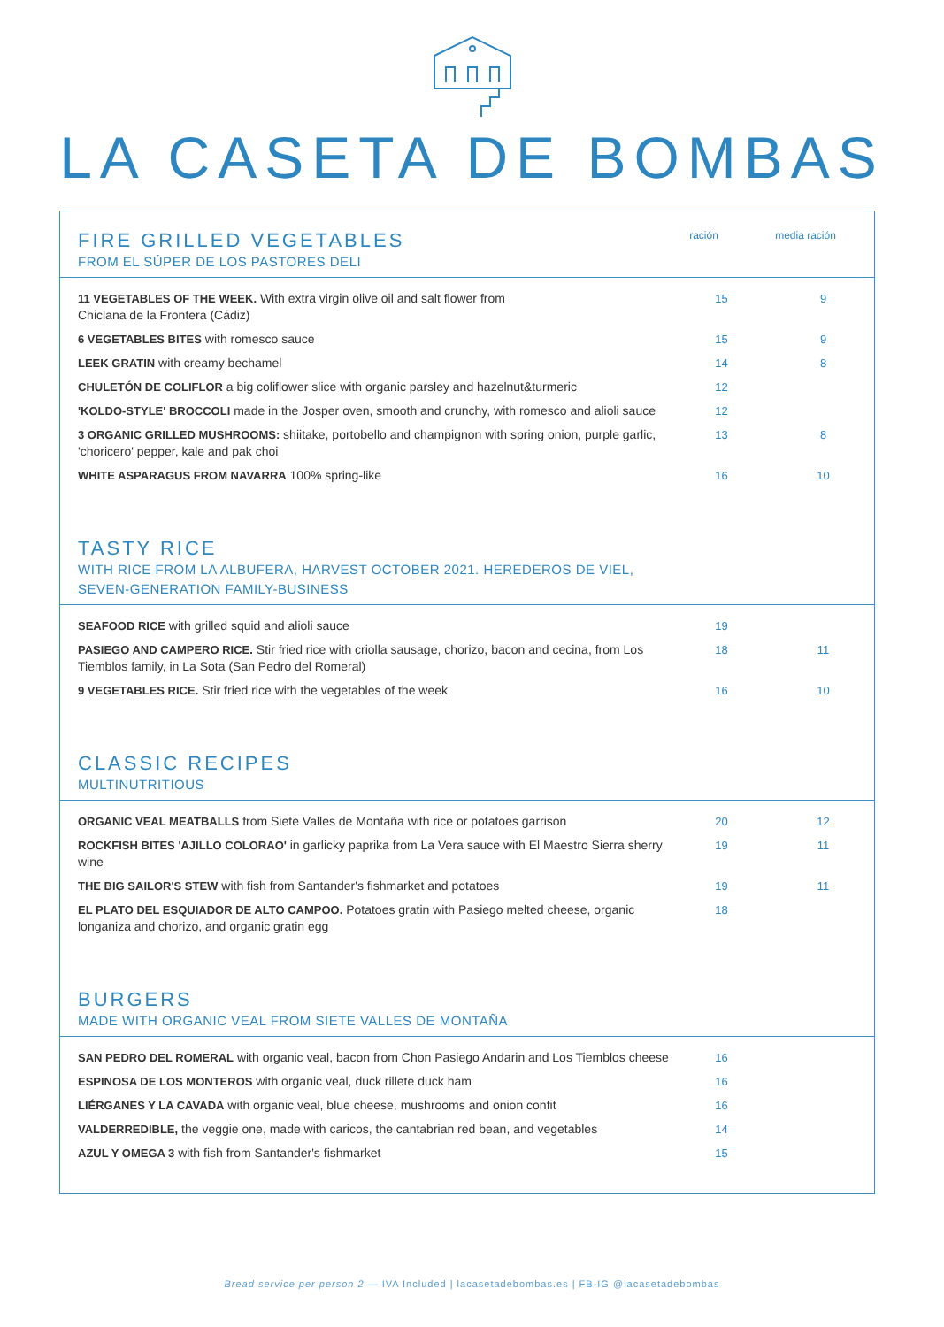LA CASETA DE BOMBAS
FIRE GRILLED VEGETABLES
FROM EL SÚPER DE LOS PASTORES DELI
ración media ración
| 11 VEGETABLES OF THE WEEK. With extra virgin olive oil and salt flower from Chiclana de la Frontera (Cádiz) | 15 | 9 |
| 6 VEGETABLES BITES with romesco sauce | 15 | 9 |
| LEEK GRATIN with creamy bechamel | 14 | 8 |
| CHULETÓN DE COLIFLOR a big coliflower slice with organic parsley and hazelnut&turmeric | 12 | |
| 'KOLDO-STYLE' BROCCOLI made in the Josper oven, smooth and crunchy, with romesco and alioli sauce | 12 | |
| 3 ORGANIC GRILLED MUSHROOMS: shiitake, portobello and champignon with spring onion, purple garlic, 'choricero' pepper, kale and pak choi | 13 | 8 |
| WHITE ASPARAGUS FROM NAVARRA 100% spring-like | 16 | 10 |
TASTY RICE
WITH RICE FROM LA ALBUFERA, HARVEST OCTOBER 2021. HEREDEROS DE VIEL,
SEVEN-GENERATION FAMILY-BUSINESS
| SEAFOOD RICE with grilled squid and alioli sauce | 19 | |
| PASIEGO AND CAMPERO RICE. Stir fried rice with criolla sausage, chorizo, bacon and cecina, from Los Tiemblos family, in La Sota (San Pedro del Romeral) | 18 | 11 |
| 9 VEGETABLES RICE. Stir fried rice with the vegetables of the week | 16 | 10 |
CLASSIC RECIPES
MULTINUTRITIOUS
| ORGANIC VEAL MEATBALLS from Siete Valles de Montaña with rice or potatoes garrison | 20 | 12 |
| ROCKFISH BITES 'AJILLO COLORAO' in garlicky paprika from La Vera sauce with El Maestro Sierra sherry wine | 19 | 11 |
| THE BIG SAILOR'S STEW with fish from Santander's fishmarket and potatoes | 19 | 11 |
| EL PLATO DEL ESQUIADOR DE ALTO CAMPOO. Potatoes gratin with Pasiego melted cheese, organic longaniza and chorizo, and organic gratin egg | 18 | |
BURGERS
MADE WITH ORGANIC VEAL FROM SIETE VALLES DE MONTAÑA
| SAN PEDRO DEL ROMERAL with organic veal, bacon from Chon Pasiego Andarin and Los Tiemblos cheese | 16 | |
| ESPINOSA DE LOS MONTEROS with organic veal, duck rillete duck ham | 16 | |
| LIÉRGANES Y LA CAVADA with organic veal, blue cheese, mushrooms and onion confit | 16 | |
| VALDERREDIBLE, the veggie one, made with caricos, the cantabrian red bean, and vegetables | 14 | |
| AZUL Y OMEGA 3 with fish from Santander's fishmarket | 15 | |
Bread service per person 2 — IVA Included | lacasetadebombas.es | FB-IG @lacasetadebombas